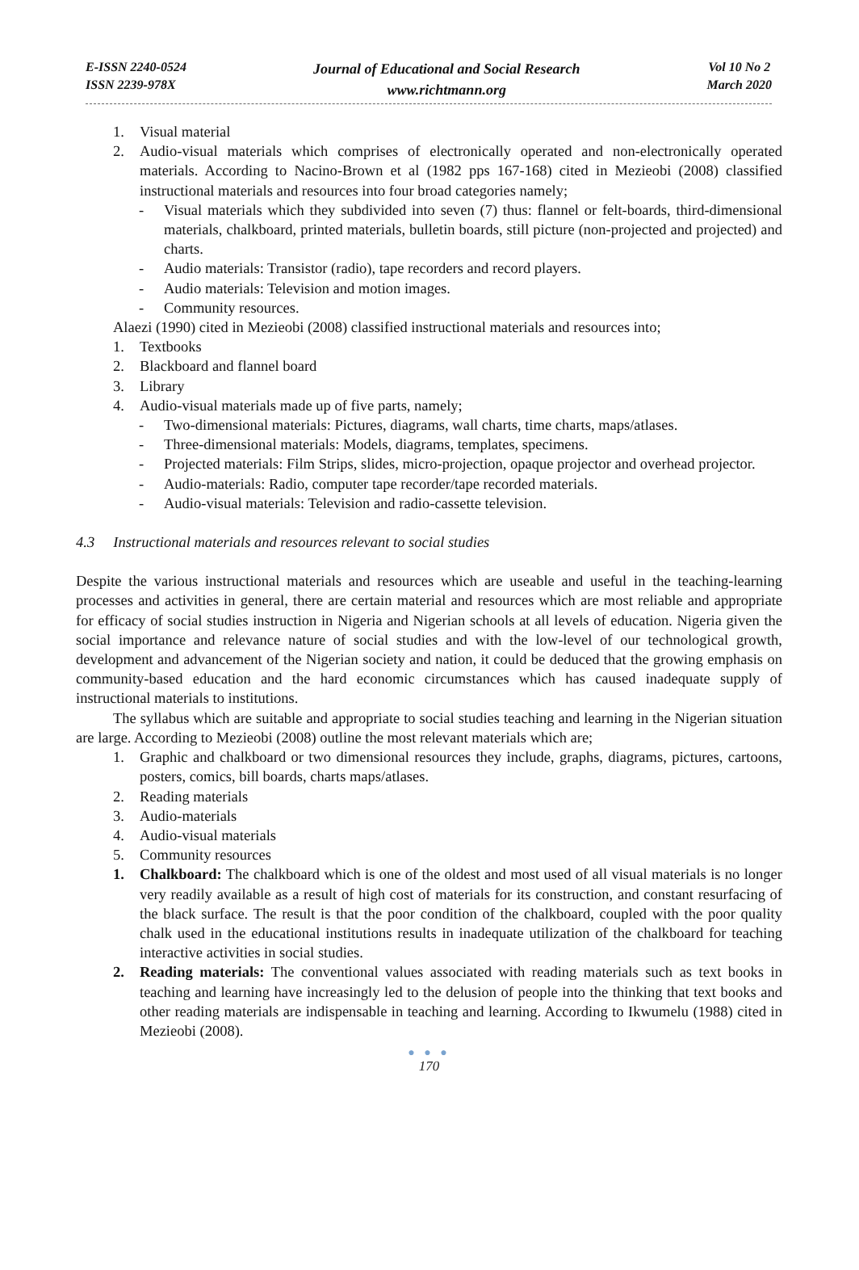E-ISSN 2240-0524
ISSN 2239-978X
Journal of Educational and Social Research
www.richtmann.org
Vol 10 No 2
March 2020
1. Visual material
2. Audio-visual materials which comprises of electronically operated and non-electronically operated materials. According to Nacino-Brown et al (1982 pps 167-168) cited in Mezieobi (2008) classified instructional materials and resources into four broad categories namely;
- Visual materials which they subdivided into seven (7) thus: flannel or felt-boards, third-dimensional materials, chalkboard, printed materials, bulletin boards, still picture (non-projected and projected) and charts.
- Audio materials: Transistor (radio), tape recorders and record players.
- Audio materials: Television and motion images.
- Community resources.
Alaezi (1990) cited in Mezieobi (2008) classified instructional materials and resources into;
1. Textbooks
2. Blackboard and flannel board
3. Library
4. Audio-visual materials made up of five parts, namely;
- Two-dimensional materials: Pictures, diagrams, wall charts, time charts, maps/atlases.
- Three-dimensional materials: Models, diagrams, templates, specimens.
- Projected materials: Film Strips, slides, micro-projection, opaque projector and overhead projector.
- Audio-materials: Radio, computer tape recorder/tape recorded materials.
- Audio-visual materials: Television and radio-cassette television.
4.3 Instructional materials and resources relevant to social studies
Despite the various instructional materials and resources which are useable and useful in the teaching-learning processes and activities in general, there are certain material and resources which are most reliable and appropriate for efficacy of social studies instruction in Nigeria and Nigerian schools at all levels of education. Nigeria given the social importance and relevance nature of social studies and with the low-level of our technological growth, development and advancement of the Nigerian society and nation, it could be deduced that the growing emphasis on community-based education and the hard economic circumstances which has caused inadequate supply of instructional materials to institutions.
The syllabus which are suitable and appropriate to social studies teaching and learning in the Nigerian situation are large. According to Mezieobi (2008) outline the most relevant materials which are;
1. Graphic and chalkboard or two dimensional resources they include, graphs, diagrams, pictures, cartoons, posters, comics, bill boards, charts maps/atlases.
2. Reading materials
3. Audio-materials
4. Audio-visual materials
5. Community resources
1. Chalkboard: The chalkboard which is one of the oldest and most used of all visual materials is no longer very readily available as a result of high cost of materials for its construction, and constant resurfacing of the black surface. The result is that the poor condition of the chalkboard, coupled with the poor quality chalk used in the educational institutions results in inadequate utilization of the chalkboard for teaching interactive activities in social studies.
2. Reading materials: The conventional values associated with reading materials such as text books in teaching and learning have increasingly led to the delusion of people into the thinking that text books and other reading materials are indispensable in teaching and learning. According to Ikwumelu (1988) cited in Mezieobi (2008).
● ● ●
170